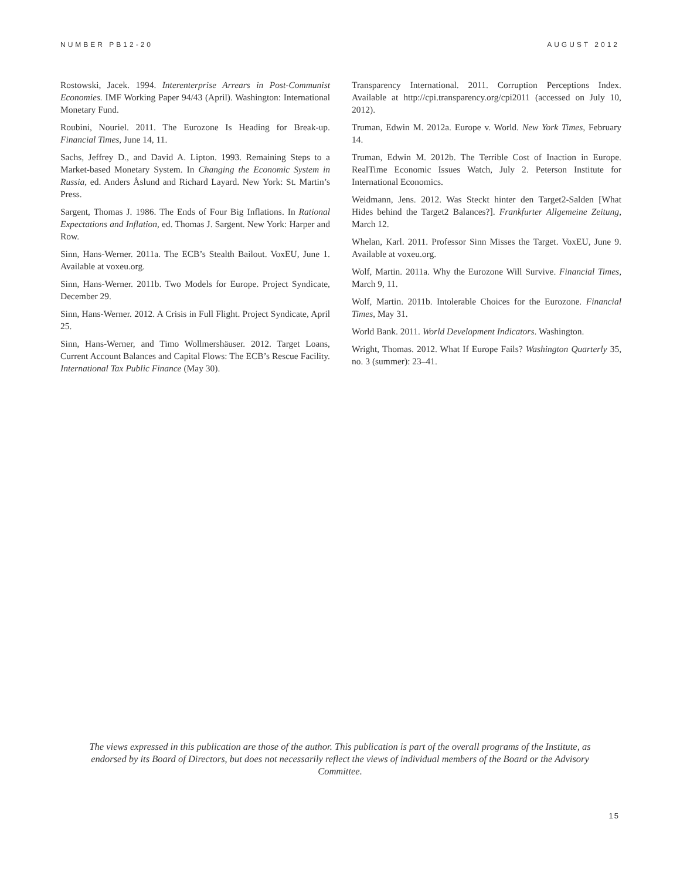NUMBER PB12-20 AUGUST 2012
Rostowski, Jacek. 1994. Interenterprise Arrears in Post-Communist Economies. IMF Working Paper 94/43 (April). Washington: International Monetary Fund.
Roubini, Nouriel. 2011. The Eurozone Is Heading for Break-up. Financial Times, June 14, 11.
Sachs, Jeffrey D., and David A. Lipton. 1993. Remaining Steps to a Market-based Monetary System. In Changing the Economic System in Russia, ed. Anders Åslund and Richard Layard. New York: St. Martin’s Press.
Sargent, Thomas J. 1986. The Ends of Four Big Inflations. In Rational Expectations and Inflation, ed. Thomas J. Sargent. New York: Harper and Row.
Sinn, Hans-Werner. 2011a. The ECB’s Stealth Bailout. VoxEU, June 1. Available at voxeu.org.
Sinn, Hans-Werner. 2011b. Two Models for Europe. Project Syndicate, December 29.
Sinn, Hans-Werner. 2012. A Crisis in Full Flight. Project Syndicate, April 25.
Sinn, Hans-Werner, and Timo Wollmershäuser. 2012. Target Loans, Current Account Balances and Capital Flows: The ECB’s Rescue Facility. International Tax Public Finance (May 30).
Transparency International. 2011. Corruption Perceptions Index. Available at http://cpi.transparency.org/cpi2011 (accessed on July 10, 2012).
Truman, Edwin M. 2012a. Europe v. World. New York Times, February 14.
Truman, Edwin M. 2012b. The Terrible Cost of Inaction in Europe. RealTime Economic Issues Watch, July 2. Peterson Institute for International Economics.
Weidmann, Jens. 2012. Was Steckt hinter den Target2-Salden [What Hides behind the Target2 Balances?]. Frankfurter Allgemeine Zeitung, March 12.
Whelan, Karl. 2011. Professor Sinn Misses the Target. VoxEU, June 9. Available at voxeu.org.
Wolf, Martin. 2011a. Why the Eurozone Will Survive. Financial Times, March 9, 11.
Wolf, Martin. 2011b. Intolerable Choices for the Eurozone. Financial Times, May 31.
World Bank. 2011. World Development Indicators. Washington.
Wright, Thomas. 2012. What If Europe Fails? Washington Quarterly 35, no. 3 (summer): 23–41.
The views expressed in this publication are those of the author. This publication is part of the overall programs of the Institute, as endorsed by its Board of Directors, but does not necessarily reflect the views of individual members of the Board or the Advisory Committee.
15